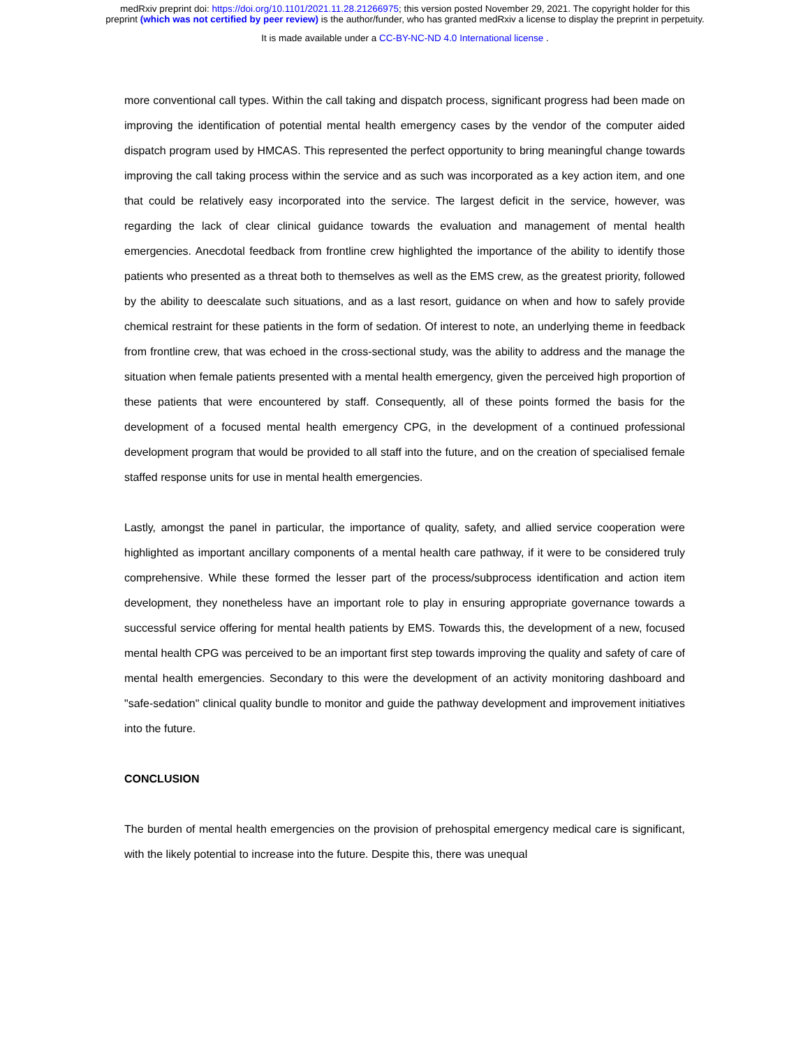medRxiv preprint doi: https://doi.org/10.1101/2021.11.28.21266975; this version posted November 29, 2021. The copyright holder for this
preprint (which was not certified by peer review) is the author/funder, who has granted medRxiv a license to display the preprint in perpetuity.
It is made available under a CC-BY-NC-ND 4.0 International license .
more conventional call types. Within the call taking and dispatch process, significant progress had been made on improving the identification of potential mental health emergency cases by the vendor of the computer aided dispatch program used by HMCAS. This represented the perfect opportunity to bring meaningful change towards improving the call taking process within the service and as such was incorporated as a key action item, and one that could be relatively easy incorporated into the service. The largest deficit in the service, however, was regarding the lack of clear clinical guidance towards the evaluation and management of mental health emergencies. Anecdotal feedback from frontline crew highlighted the importance of the ability to identify those patients who presented as a threat both to themselves as well as the EMS crew, as the greatest priority, followed by the ability to deescalate such situations, and as a last resort, guidance on when and how to safely provide chemical restraint for these patients in the form of sedation. Of interest to note, an underlying theme in feedback from frontline crew, that was echoed in the cross-sectional study, was the ability to address and the manage the situation when female patients presented with a mental health emergency, given the perceived high proportion of these patients that were encountered by staff. Consequently, all of these points formed the basis for the development of a focused mental health emergency CPG, in the development of a continued professional development program that would be provided to all staff into the future, and on the creation of specialised female staffed response units for use in mental health emergencies.
Lastly, amongst the panel in particular, the importance of quality, safety, and allied service cooperation were highlighted as important ancillary components of a mental health care pathway, if it were to be considered truly comprehensive. While these formed the lesser part of the process/subprocess identification and action item development, they nonetheless have an important role to play in ensuring appropriate governance towards a successful service offering for mental health patients by EMS. Towards this, the development of a new, focused mental health CPG was perceived to be an important first step towards improving the quality and safety of care of mental health emergencies. Secondary to this were the development of an activity monitoring dashboard and "safe-sedation" clinical quality bundle to monitor and guide the pathway development and improvement initiatives into the future.
CONCLUSION
The burden of mental health emergencies on the provision of prehospital emergency medical care is significant, with the likely potential to increase into the future. Despite this, there was unequal